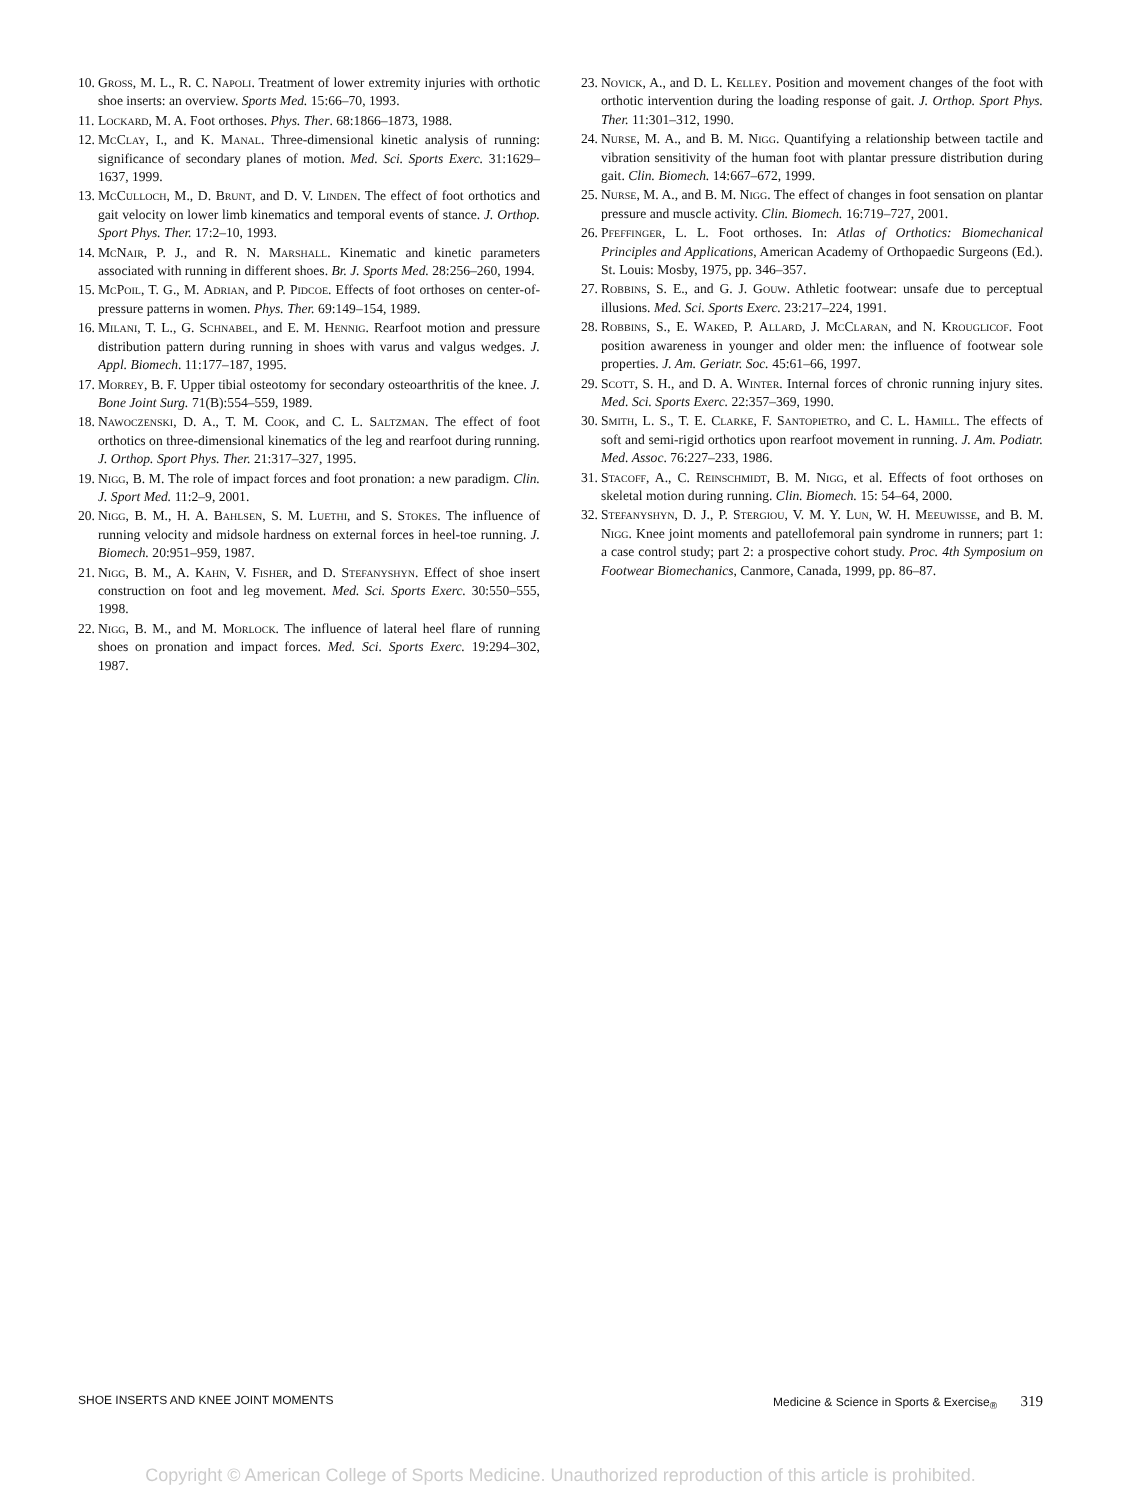10. Gross, M. L., R. C. Napoli. Treatment of lower extremity injuries with orthotic shoe inserts: an overview. Sports Med. 15:66–70, 1993.
11. Lockard, M. A. Foot orthoses. Phys. Ther. 68:1866–1873, 1988.
12. McClay, I., and K. Manal. Three-dimensional kinetic analysis of running: significance of secondary planes of motion. Med. Sci. Sports Exerc. 31:1629–1637, 1999.
13. McCulloch, M., D. Brunt, and D. V. Linden. The effect of foot orthotics and gait velocity on lower limb kinematics and temporal events of stance. J. Orthop. Sport Phys. Ther. 17:2–10, 1993.
14. McNair, P. J., and R. N. Marshall. Kinematic and kinetic parameters associated with running in different shoes. Br. J. Sports Med. 28:256–260, 1994.
15. McPoil, T. G., M. Adrian, and P. Pidcoe. Effects of foot orthoses on center-of-pressure patterns in women. Phys. Ther. 69:149–154, 1989.
16. Milani, T. L., G. Schnabel, and E. M. Hennig. Rearfoot motion and pressure distribution pattern during running in shoes with varus and valgus wedges. J. Appl. Biomech. 11:177–187, 1995.
17. Morrey, B. F. Upper tibial osteotomy for secondary osteoarthritis of the knee. J. Bone Joint Surg. 71(B):554–559, 1989.
18. Nawoczenski, D. A., T. M. Cook, and C. L. Saltzman. The effect of foot orthotics on three-dimensional kinematics of the leg and rearfoot during running. J. Orthop. Sport Phys. Ther. 21:317–327, 1995.
19. Nigg, B. M. The role of impact forces and foot pronation: a new paradigm. Clin. J. Sport Med. 11:2–9, 2001.
20. Nigg, B. M., H. A. Bahlsen, S. M. Luethi, and S. Stokes. The influence of running velocity and midsole hardness on external forces in heel-toe running. J. Biomech. 20:951–959, 1987.
21. Nigg, B. M., A. Kahn, V. Fisher, and D. Stefanyshyn. Effect of shoe insert construction on foot and leg movement. Med. Sci. Sports Exerc. 30:550–555, 1998.
22. Nigg, B. M., and M. Morlock. The influence of lateral heel flare of running shoes on pronation and impact forces. Med. Sci. Sports Exerc. 19:294–302, 1987.
23. Novick, A., and D. L. Kelley. Position and movement changes of the foot with orthotic intervention during the loading response of gait. J. Orthop. Sport Phys. Ther. 11:301–312, 1990.
24. Nurse, M. A., and B. M. Nigg. Quantifying a relationship between tactile and vibration sensitivity of the human foot with plantar pressure distribution during gait. Clin. Biomech. 14:667–672, 1999.
25. Nurse, M. A., and B. M. Nigg. The effect of changes in foot sensation on plantar pressure and muscle activity. Clin. Biomech. 16:719–727, 2001.
26. Pfeffinger, L. L. Foot orthoses. In: Atlas of Orthotics: Biomechanical Principles and Applications, American Academy of Orthopaedic Surgeons (Ed.). St. Louis: Mosby, 1975, pp. 346–357.
27. Robbins, S. E., and G. J. Gouw. Athletic footwear: unsafe due to perceptual illusions. Med. Sci. Sports Exerc. 23:217–224, 1991.
28. Robbins, S., E. Waked, P. Allard, J. McClaran, and N. Krouglicof. Foot position awareness in younger and older men: the influence of footwear sole properties. J. Am. Geriatr. Soc. 45:61–66, 1997.
29. Scott, S. H., and D. A. Winter. Internal forces of chronic running injury sites. Med. Sci. Sports Exerc. 22:357–369, 1990.
30. Smith, L. S., T. E. Clarke, F. Santopietro, and C. L. Hamill. The effects of soft and semi-rigid orthotics upon rearfoot movement in running. J. Am. Podiatr. Med. Assoc. 76:227–233, 1986.
31. Stacoff, A., C. Reinschmidt, B. M. Nigg, et al. Effects of foot orthoses on skeletal motion during running. Clin. Biomech. 15: 54–64, 2000.
32. Stefanyshyn, D. J., P. Stergiou, V. M. Y. Lun, W. H. Meeuwisse, and B. M. Nigg. Knee joint moments and patellofemoral pain syndrome in runners; part 1: a case control study; part 2: a prospective cohort study. Proc. 4th Symposium on Footwear Biomechanics, Canmore, Canada, 1999, pp. 86–87.
SHOE INSERTS AND KNEE JOINT MOMENTS Medicine & Science in Sports & Exercise<sub>®</sub> 319
Copyright © American College of Sports Medicine. Unauthorized reproduction of this article is prohibited.